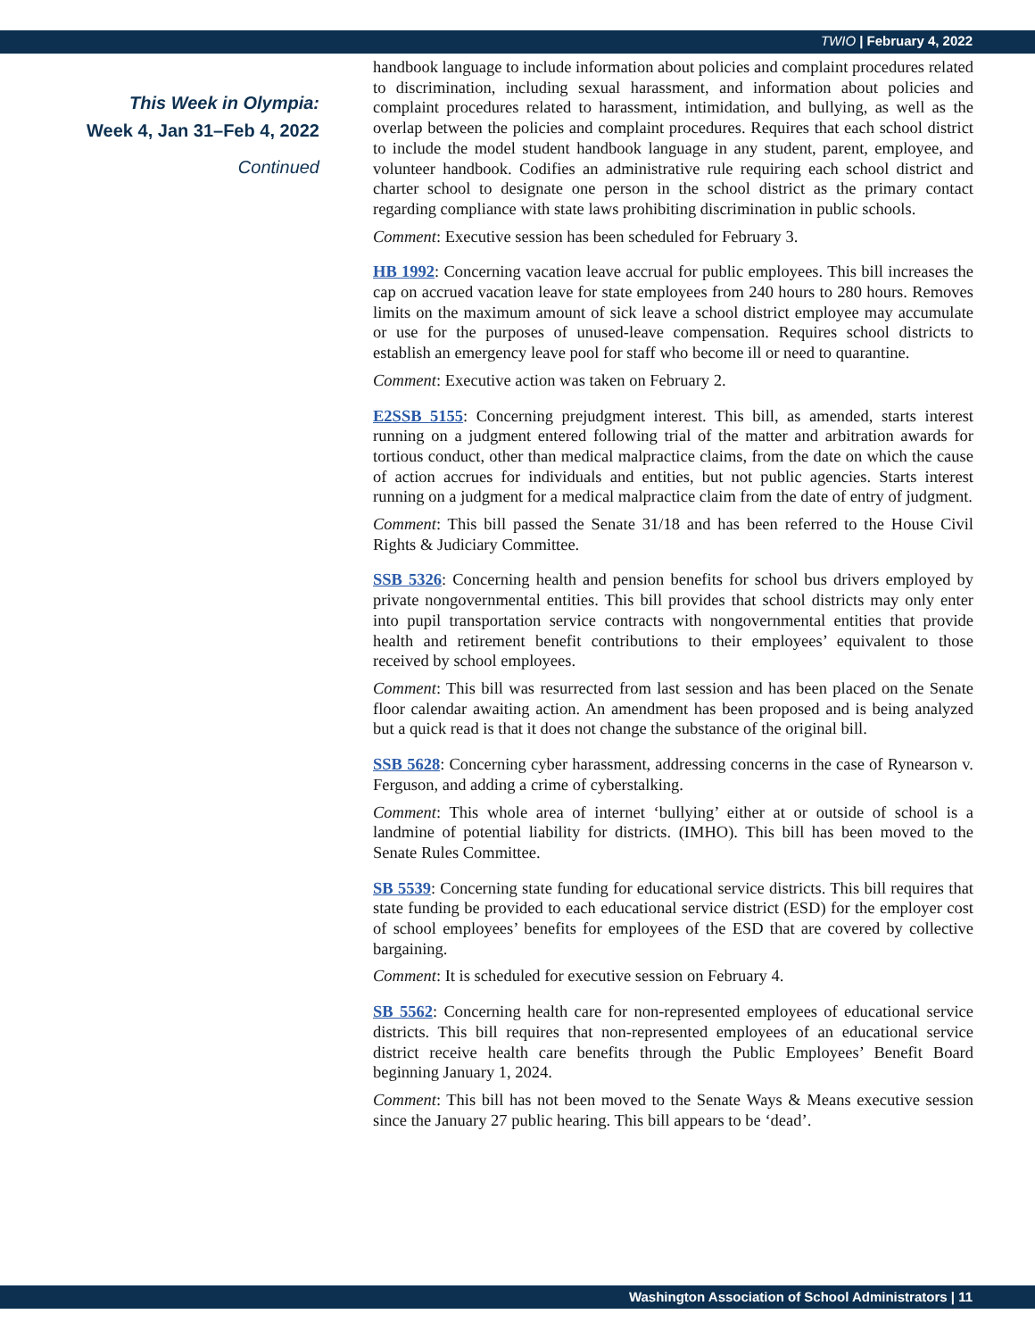TWIO | February 4, 2022
This Week in Olympia:
Week 4, Jan 31–Feb 4, 2022
Continued
handbook language to include information about policies and complaint procedures related to discrimination, including sexual harassment, and information about policies and complaint procedures related to harassment, intimidation, and bullying, as well as the overlap between the policies and complaint procedures. Requires that each school district to include the model student handbook language in any student, parent, employee, and volunteer handbook. Codifies an administrative rule requiring each school district and charter school to designate one person in the school district as the primary contact regarding compliance with state laws prohibiting discrimination in public schools.
Comment: Executive session has been scheduled for February 3.
HB 1992: Concerning vacation leave accrual for public employees. This bill increases the cap on accrued vacation leave for state employees from 240 hours to 280 hours. Removes limits on the maximum amount of sick leave a school district employee may accumulate or use for the purposes of unused-leave compensation. Requires school districts to establish an emergency leave pool for staff who become ill or need to quarantine.
Comment: Executive action was taken on February 2.
E2SSB 5155: Concerning prejudgment interest. This bill, as amended, starts interest running on a judgment entered following trial of the matter and arbitration awards for tortious conduct, other than medical malpractice claims, from the date on which the cause of action accrues for individuals and entities, but not public agencies. Starts interest running on a judgment for a medical malpractice claim from the date of entry of judgment.
Comment: This bill passed the Senate 31/18 and has been referred to the House Civil Rights & Judiciary Committee.
SSB 5326: Concerning health and pension benefits for school bus drivers employed by private nongovernmental entities. This bill provides that school districts may only enter into pupil transportation service contracts with nongovernmental entities that provide health and retirement benefit contributions to their employees’ equivalent to those received by school employees.
Comment: This bill was resurrected from last session and has been placed on the Senate floor calendar awaiting action. An amendment has been proposed and is being analyzed but a quick read is that it does not change the substance of the original bill.
SSB 5628: Concerning cyber harassment, addressing concerns in the case of Rynearson v. Ferguson, and adding a crime of cyberstalking.
Comment: This whole area of internet ‘bullying’ either at or outside of school is a landmine of potential liability for districts. (IMHO). This bill has been moved to the Senate Rules Committee.
SB 5539: Concerning state funding for educational service districts. This bill requires that state funding be provided to each educational service district (ESD) for the employer cost of school employees’ benefits for employees of the ESD that are covered by collective bargaining.
Comment: It is scheduled for executive session on February 4.
SB 5562: Concerning health care for non-represented employees of educational service districts. This bill requires that non-represented employees of an educational service district receive health care benefits through the Public Employees’ Benefit Board beginning January 1, 2024.
Comment: This bill has not been moved to the Senate Ways & Means executive session since the January 27 public hearing. This bill appears to be ‘dead’.
Washington Association of School Administrators | 11